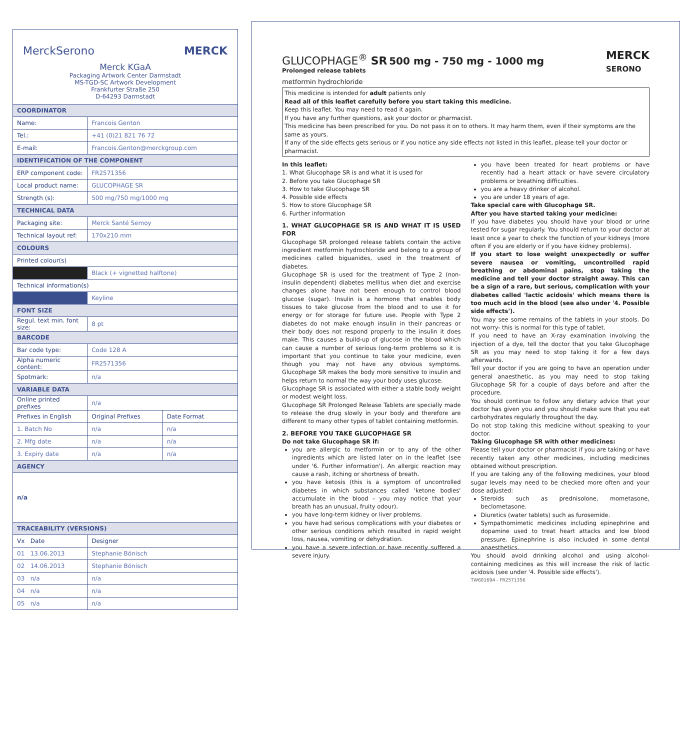MerckSerono MERCK
Merck KGaA
Packaging Artwork Center Darmstadt
MS-TGD-SC Artwork Development
Frankfurter Straße 250
D-64293 Darmstadt
| COORDINATOR | | |
| --- | --- | --- |
| Name: | Francois Genton | |
| Tel.: | +41 (0)21 821 76 72 | |
| E-mail: | Francois.Genton@merckgroup.com | |
| IDENTIFICATION OF THE COMPONENT | | |
| ERP component code: | FR2571356 | |
| Local product name: | GLUCOPHAGE SR | |
| Strength (s): | 500 mg/750 mg/1000 mg | |
| TECHNICAL DATA | | |
| Packaging site: | Merck Santé Semoy | |
| Technical layout ref: | 170x210 mm | |
| COLOURS | | |
| Printed colour(s) | | |
| | Black (+ vignetted halftone) | |
| Technical information(s) | | |
| | Keyline | |
| FONT SIZE | | |
| Regul. text min. font size: | 8 pt | |
| BARCODE | | |
| Bar code type: | Code 128 A | |
| Alpha numeric content: | FR2571356 | |
| Spotmark: | n/a | |
| VARIABLE DATA | | |
| Online printed prefixes | n/a | |
| Prefixes in English | Original Prefixes | Date Format |
| 1. Batch No | n/a | n/a |
| 2. Mfg date | n/a | n/a |
| 3. Expiry date | n/a | n/a |
| AGENCY | | |
| n/a | | |
| TRACEABILITY (VERSIONS) | | |
| Vx Date | Designer | |
| 01 13.06.2013 | Stephanie Bönisch | |
| 02 14.06.2013 | Stephanie Bönisch | |
| 03 n/a | n/a | |
| 04 n/a | n/a | |
| 05 n/a | n/a | |
GLUCOPHAGE<sup>®</sup> SR 500 mg - 750 mg - 1000 mg
Prolonged release tablets
MERCK
SERONO
metformin hydrochloride
This medicine is intended for adult patients only
Read all of this leaflet carefully before you start taking this medicine.
Keep this leaflet. You may need to read it again.
If you have any further questions, ask your doctor or pharmacist.
This medicine has been prescribed for you. Do not pass it on to others. It may harm them, even if their symptoms are the same as yours.
If any of the side effects gets serious or if you notice any side effects not listed in this leaflet, please tell your doctor or pharmacist.
In this leaflet:
1. What Glucophage SR is and what it is used for
2. Before you take Glucophage SR
3. How to take Glucophage SR
4. Possible side effects
5. How to store Glucophage SR
6. Further information
1. WHAT GLUCOPHAGE SR IS AND WHAT IT IS USED FOR
Glucophage SR prolonged release tablets contain the active ingredient metformin hydrochloride and belong to a group of medicines called biguanides, used in the treatment of diabetes.
Glucophage SR is used for the treatment of Type 2 (non-insulin dependent) diabetes mellitus when diet and exercise changes alone have not been enough to control blood glucose (sugar). Insulin is a hormone that enables body tissues to take glucose from the blood and to use it for energy or for storage for future use. People with Type 2 diabetes do not make enough insulin in their pancreas or their body does not respond properly to the insulin it does make. This causes a build-up of glucose in the blood which can cause a number of serious long-term problems so it is important that you continue to take your medicine, even though you may not have any obvious symptoms. Glucophage SR makes the body more sensitive to insulin and helps return to normal the way your body uses glucose.
Glucophage SR is associated with either a stable body weight or modest weight loss.
Glucophage SR Prolonged Release Tablets are specially made to release the drug slowly in your body and therefore are different to many other types of tablet containing metformin.
2. BEFORE YOU TAKE GLUCOPHAGE SR
Do not take Glucophage SR if:
you are allergic to metformin or to any of the other ingredients which are listed later on in the leaflet (see under '6. Further information'). An allergic reaction may cause a rash, itching or shortness of breath.
you have ketosis (this is a symptom of uncontrolled diabetes in which substances called 'ketone bodies' accumulate in the blood – you may notice that your breath has an unusual, fruity odour).
you have long-term kidney or liver problems.
you have had serious complications with your diabetes or other serious conditions which resulted in rapid weight loss, nausea, vomiting or dehydration.
you have a severe infection or have recently suffered a severe injury.
you have been treated for heart problems or have recently had a heart attack or have severe circulatory problems or breathing difficulties.
you are a heavy drinker of alcohol.
you are under 18 years of age.
Take special care with Glucophage SR.
After you have started taking your medicine:
If you have diabetes you should have your blood or urine tested for sugar regularly. You should return to your doctor at least once a year to check the function of your kidneys (more often if you are elderly or if you have kidney problems).
If you start to lose weight unexpectedly or suffer severe nausea or vomiting, uncontrolled rapid breathing or abdominal pains, stop taking the medicine and tell your doctor straight away. This can be a sign of a rare, but serious, complication with your diabetes called 'lactic acidosis' which means there is too much acid in the blood (see also under '4. Possible side effects').
You may see some remains of the tablets in your stools. Do not worry- this is normal for this type of tablet.
If you need to have an X-ray examination involving the injection of a dye, tell the doctor that you take Glucophage SR as you may need to stop taking it for a few days afterwards.
Tell your doctor if you are going to have an operation under general anaesthetic, as you may need to stop taking Glucophage SR for a couple of days before and after the procedure.
You should continue to follow any dietary advice that your doctor has given you and you should make sure that you eat carbohydrates regularly throughout the day.
Do not stop taking this medicine without speaking to your doctor.
Taking Glucophage SR with other medicines:
Please tell your doctor or pharmacist if you are taking or have recently taken any other medicines, including medicines obtained without prescription.
If you are taking any of the following medicines, your blood sugar levels may need to be checked more often and your dose adjusted:
Steroids such as prednisolone, mometasone, beclometasone.
Diuretics (water tablets) such as furosemide.
Sympathomimetic medicines including epinephrine and dopamine used to treat heart attacks and low blood pressure. Epinephrine is also included in some dental anaesthetics.
You should avoid drinking alcohol and using alcohol-containing medicines as this will increase the risk of lactic acidosis (see under '4. Possible side effects').
TW601694 - FR2571356